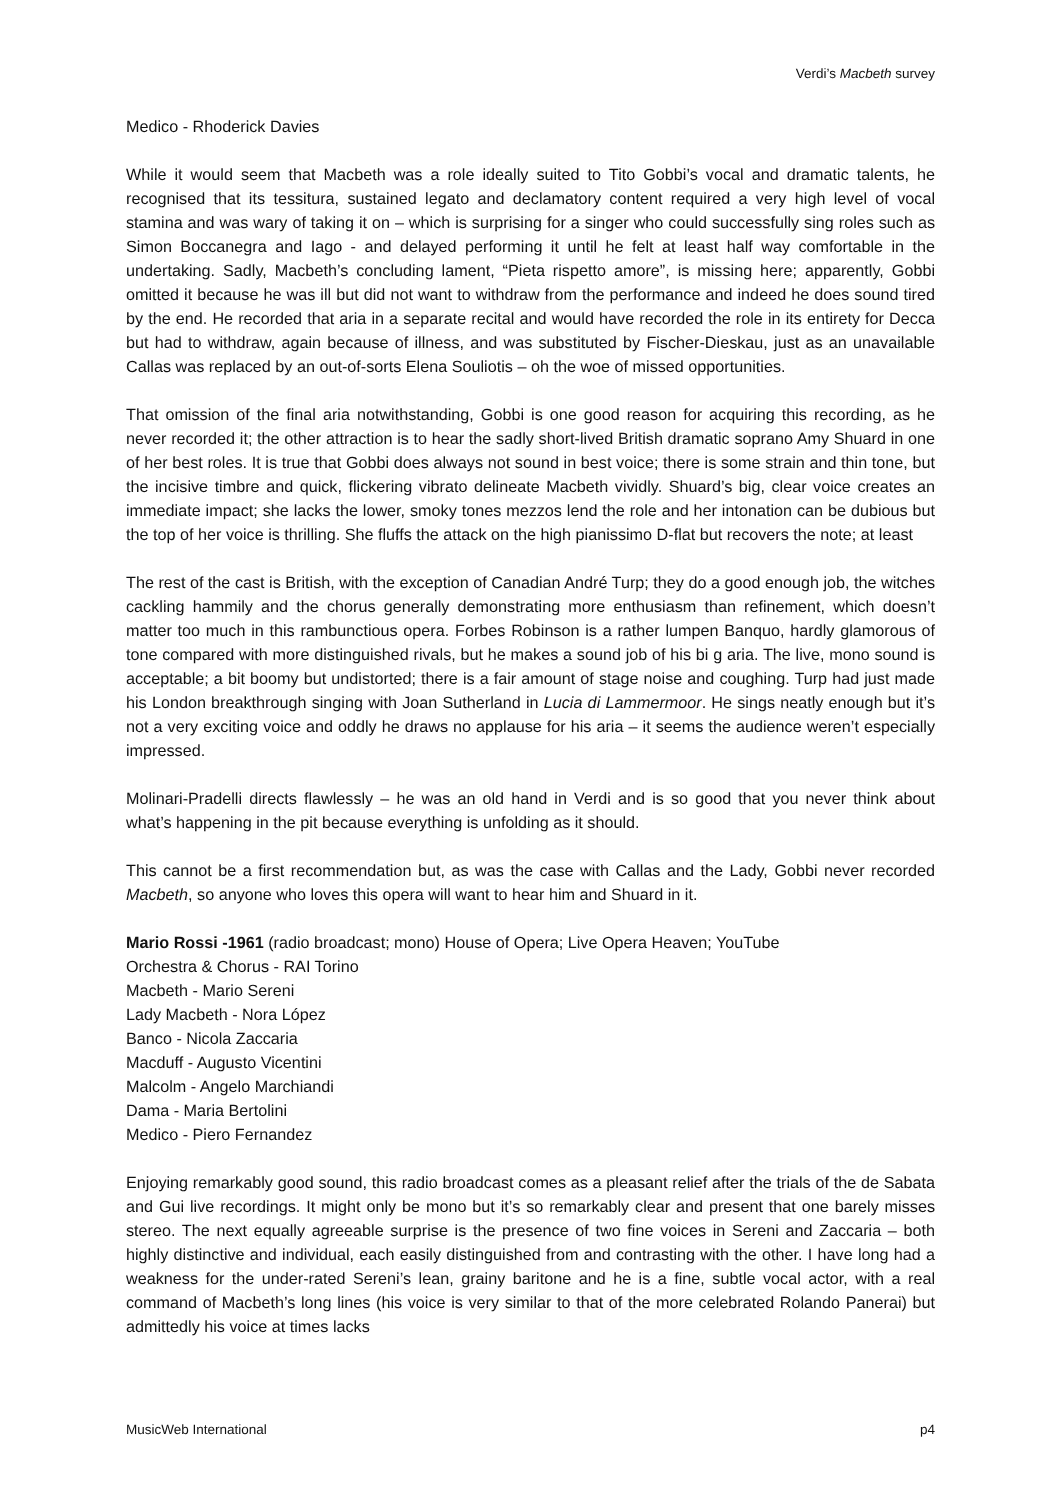Verdi’s Macbeth survey
Medico - Rhoderick Davies
While it would seem that Macbeth was a role ideally suited to Tito Gobbi’s vocal and dramatic talents, he recognised that its tessitura, sustained legato and declamatory content required a very high level of vocal stamina and was wary of taking it on – which is surprising for a singer who could successfully sing roles such as Simon Boccanegra and Iago - and delayed performing it until he felt at least half way comfortable in the undertaking. Sadly, Macbeth’s concluding lament, “Pieta rispetto amore”, is missing here; apparently, Gobbi omitted it because he was ill but did not want to withdraw from the performance and indeed he does sound tired by the end. He recorded that aria in a separate recital and would have recorded the role in its entirety for Decca but had to withdraw, again because of illness, and was substituted by Fischer-Dieskau, just as an unavailable Callas was replaced by an out-of-sorts Elena Souliotis – oh the woe of missed opportunities.
That omission of the final aria notwithstanding, Gobbi is one good reason for acquiring this recording, as he never recorded it; the other attraction is to hear the sadly short-lived British dramatic soprano Amy Shuard in one of her best roles. It is true that Gobbi does always not sound in best voice; there is some strain and thin tone, but the incisive timbre and quick, flickering vibrato delineate Macbeth vividly. Shuard’s big, clear voice creates an immediate impact; she lacks the lower, smoky tones mezzos lend the role and her intonation can be dubious but the top of her voice is thrilling. She fluffs the attack on the high pianissimo D-flat but recovers the note; at least
The rest of the cast is British, with the exception of Canadian André Turp; they do a good enough job, the witches cackling hammily and the chorus generally demonstrating more enthusiasm than refinement, which doesn’t matter too much in this rambunctious opera. Forbes Robinson is a rather lumpen Banquo, hardly glamorous of tone compared with more distinguished rivals, but he makes a sound job of his bi g aria. The live, mono sound is acceptable; a bit boomy but undistorted; there is a fair amount of stage noise and coughing. Turp had just made his London breakthrough singing with Joan Sutherland in Lucia di Lammermoor. He sings neatly enough but it’s not a very exciting voice and oddly he draws no applause for his aria – it seems the audience weren’t especially impressed.
Molinari-Pradelli directs flawlessly – he was an old hand in Verdi and is so good that you never think about what’s happening in the pit because everything is unfolding as it should.
This cannot be a first recommendation but, as was the case with Callas and the Lady, Gobbi never recorded Macbeth, so anyone who loves this opera will want to hear him and Shuard in it.
Mario Rossi -1961 (radio broadcast; mono) House of Opera; Live Opera Heaven; YouTube
Orchestra & Chorus - RAI Torino
Macbeth - Mario Sereni
Lady Macbeth - Nora López
Banco - Nicola Zaccaria
Macduff - Augusto Vicentini
Malcolm - Angelo Marchiandi
Dama - Maria Bertolini
Medico - Piero Fernandez
Enjoying remarkably good sound, this radio broadcast comes as a pleasant relief after the trials of the de Sabata and Gui live recordings. It might only be mono but it’s so remarkably clear and present that one barely misses stereo. The next equally agreeable surprise is the presence of two fine voices in Sereni and Zaccaria – both highly distinctive and individual, each easily distinguished from and contrasting with the other. I have long had a weakness for the under-rated Sereni’s lean, grainy baritone and he is a fine, subtle vocal actor, with a real command of Macbeth’s long lines (his voice is very similar to that of the more celebrated Rolando Panerai) but admittedly his voice at times lacks
MusicWeb International p4